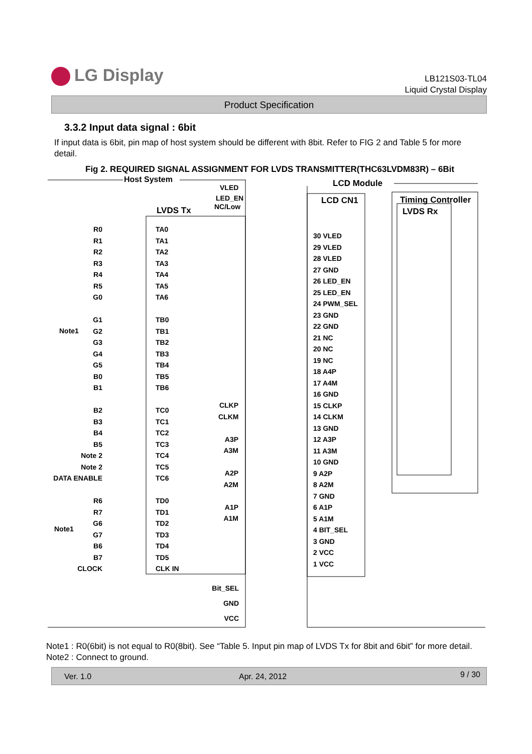LG Display
LB121S03-TL04
Liquid Crystal Display
Product Specification
3.3.2 Input data signal : 6bit
If input data is 6bit, pin map of host system should be different with 8bit. Refer to FIG 2 and Table 5 for more detail.
Fig 2. REQUIRED SIGNAL ASSIGNMENT FOR LVDS TRANSMITTER(THC63LVDM83R) – 6Bit
Host System LCD Module
LVDS Tx
VLED
LED_EN
NC/Low
LCD CN1 Timing Controller
LVDS Rx
R0
R1
R2
R3
R4
R5
G0
G1
G2
G3
G4
G5
B0
B1
B2
B3
B4
B5
Note 2
Note 2
DATA ENABLE
R6
R7
G6
G7
B6
B7
CLOCK
Note1
Note1
TA0
TA1
TA2
TA3
TA4
TA5
TA6
TB0
TB1
TB2
TB3
TB4
TB5
TB6
TC0
TC1
TC2
TC3
TC4
TC5
TC6
TD0
TD1
TD2
TD3
TD4
TD5
CLK IN
CLKP
CLKM
A3P
A3M
A2P
A2M
A1P
A1M
Bit_SEL
GND
VCC
30 VLED
29 VLED
28 VLED
27 GND
26 LED_EN
25 LED_EN
24 PWM_SEL
23 GND
22 GND
21 NC
20 NC
19 NC
18 A4P
17 A4M
16 GND
15 CLKP
14 CLKM
13 GND
12 A3P
11 A3M
10 GND
9 A2P
8 A2M
7 GND
6 A1P
5 A1M
4 BIT_SEL
3 GND
2 VCC
1 VCC
Note1 : R0(6bit) is not equal to R0(8bit). See “Table 5. Input pin map of LVDS Tx for 8bit and 6bit” for more detail.
Note2 : Connect to ground.
Ver. 1.0 Apr. 24, 2012 9 / 30